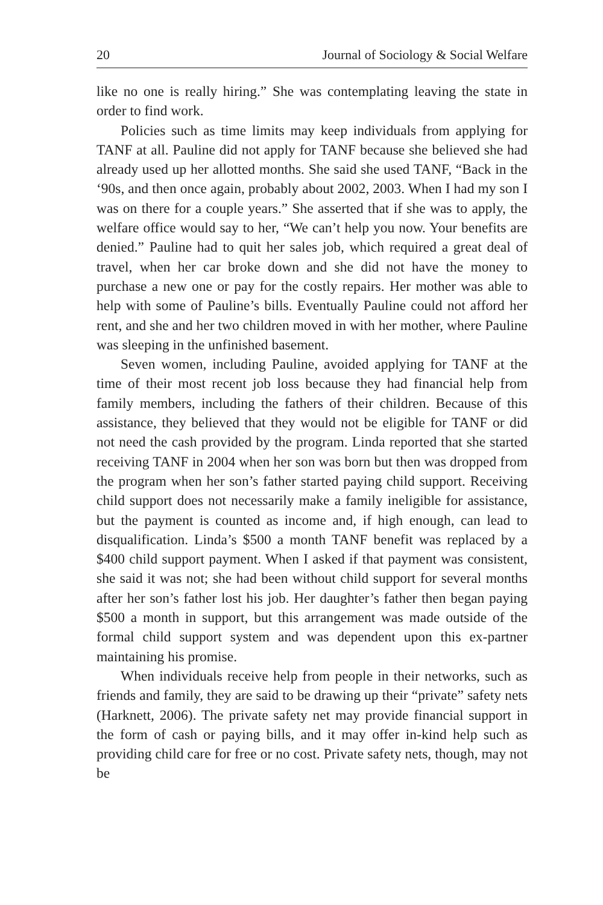20 Journal of Sociology & Social Welfare
like no one is really hiring.” She was contemplating leaving the state in order to find work.
Policies such as time limits may keep individuals from applying for TANF at all. Pauline did not apply for TANF because she believed she had already used up her allotted months. She said she used TANF, “Back in the ‘90s, and then once again, probably about 2002, 2003. When I had my son I was on there for a couple years.” She asserted that if she was to apply, the welfare office would say to her, “We can’t help you now. Your benefits are denied.” Pauline had to quit her sales job, which required a great deal of travel, when her car broke down and she did not have the money to purchase a new one or pay for the costly repairs. Her mother was able to help with some of Pauline’s bills. Eventually Pauline could not afford her rent, and she and her two children moved in with her mother, where Pauline was sleeping in the unfinished basement.
Seven women, including Pauline, avoided applying for TANF at the time of their most recent job loss because they had financial help from family members, including the fathers of their children. Because of this assistance, they believed that they would not be eligible for TANF or did not need the cash provided by the program. Linda reported that she started receiving TANF in 2004 when her son was born but then was dropped from the program when her son’s father started paying child support. Receiving child support does not necessarily make a family ineligible for assistance, but the payment is counted as income and, if high enough, can lead to disqualification. Linda’s $500 a month TANF benefit was replaced by a $400 child support payment. When I asked if that payment was consistent, she said it was not; she had been without child support for several months after her son’s father lost his job. Her daughter’s father then began paying $500 a month in support, but this arrangement was made outside of the formal child support system and was dependent upon this ex-partner maintaining his promise.
When individuals receive help from people in their networks, such as friends and family, they are said to be drawing up their “private” safety nets (Harknett, 2006). The private safety net may provide financial support in the form of cash or paying bills, and it may offer in-kind help such as providing child care for free or no cost. Private safety nets, though, may not be